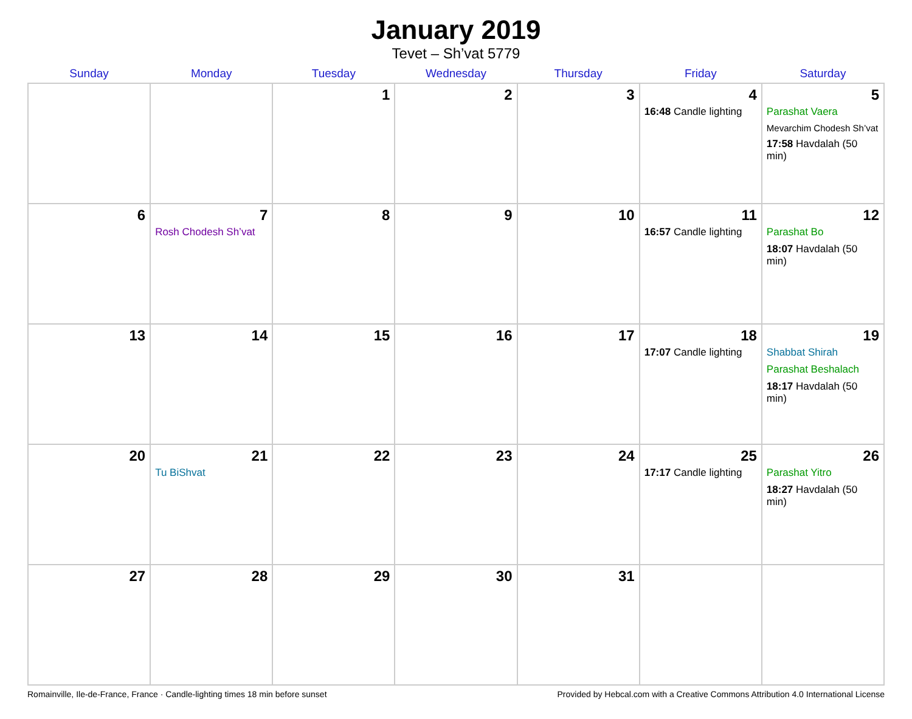January 2019
Tevet – Sh’vat 5779
| Sunday | Monday | Tuesday | Wednesday | Thursday | Friday | Saturday |
| --- | --- | --- | --- | --- | --- | --- |
| | | 1 | 2 | 3 | 4 16:48 Candle lighting | 5 Parashat Vaera Mevarchim Chodesh Sh’vat 17:58 Havdalah (50 min) |
| 6 | 7 Rosh Chodesh Sh’vat | 8 | 9 | 10 | 11 16:57 Candle lighting | 12 Parashat Bo 18:07 Havdalah (50 min) |
| 13 | 14 | 15 | 16 | 17 | 18 17:07 Candle lighting | 19 Shabbat Shirah Parashat Beshalach 18:17 Havdalah (50 min) |
| 20 | 21 Tu BiShvat | 22 | 23 | 24 | 25 17:17 Candle lighting | 26 Parashat Yitro 18:27 Havdalah (50 min) |
| 27 | 28 | 29 | 30 | 31 | | |
Romainville, Ile-de-France, France · Candle-lighting times 18 min before sunset Provided by Hebcal.com with a Creative Commons Attribution 4.0 International License